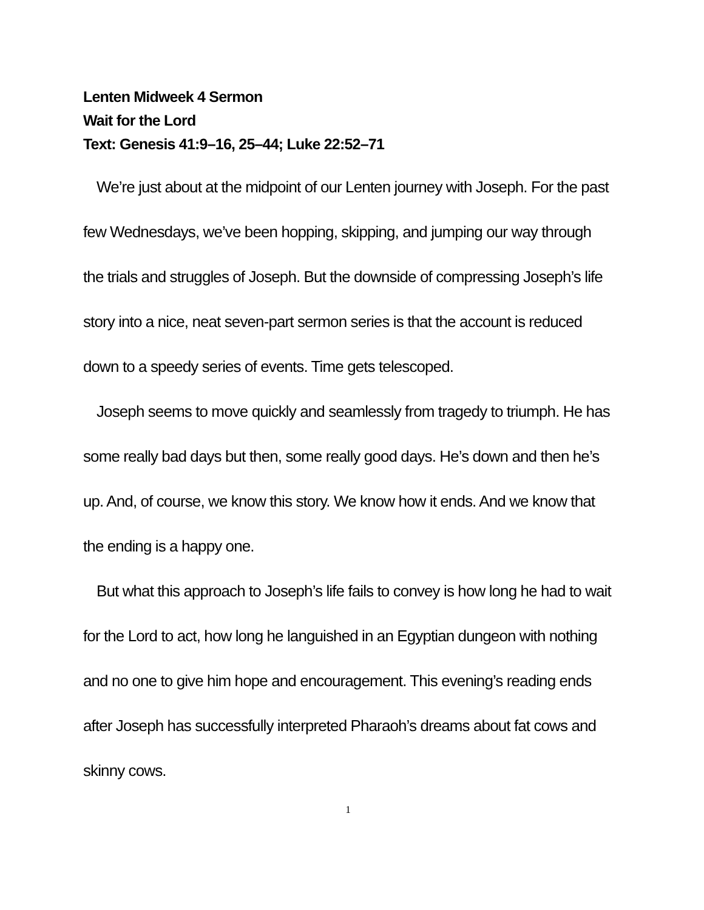Lenten Midweek 4 Sermon
Wait for the Lord
Text: Genesis 41:9–16, 25–44; Luke 22:52–71
We’re just about at the midpoint of our Lenten journey with Joseph. For the past few Wednesdays, we’ve been hopping, skipping, and jumping our way through the trials and struggles of Joseph. But the downside of compressing Joseph’s life story into a nice, neat seven-part sermon series is that the account is reduced down to a speedy series of events. Time gets telescoped.
Joseph seems to move quickly and seamlessly from tragedy to triumph. He has some really bad days but then, some really good days. He’s down and then he’s up. And, of course, we know this story. We know how it ends. And we know that the ending is a happy one.
But what this approach to Joseph’s life fails to convey is how long he had to wait for the Lord to act, how long he languished in an Egyptian dungeon with nothing and no one to give him hope and encouragement. This evening’s reading ends after Joseph has successfully interpreted Pharaoh’s dreams about fat cows and skinny cows.
1